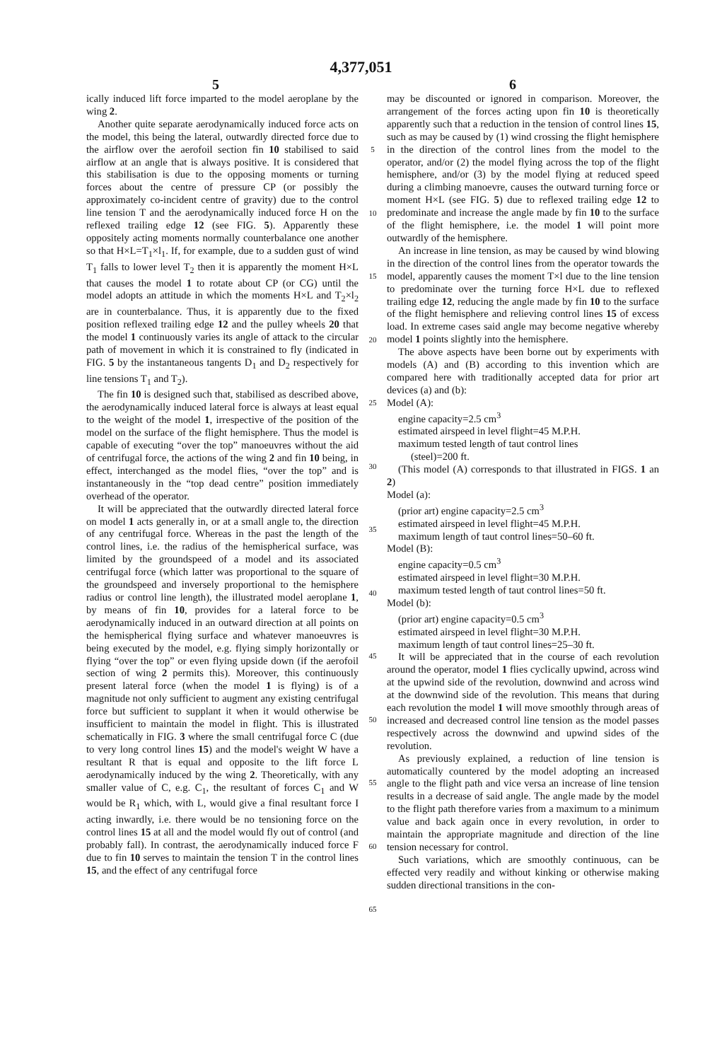4,377,051
5 6
ically induced lift force imparted to the model aeroplane by the wing 2.
Another quite separate aerodynamically induced force acts on the model, this being the lateral, outwardly directed force due to the airflow over the aerofoil section fin 10 stabilised to said airflow at an angle that is always positive. It is considered that this stabilisation is due to the opposing moments or turning forces about the centre of pressure CP (or possibly the approximately co-incident centre of gravity) due to the control line tension T and the aerodynamically induced force H on the reflexed trailing edge 12 (see FIG. 5). Apparently these oppositely acting moments normally counterbalance one another so that H×L=T<sub>1</sub>×l<sub>1</sub>. If, for example, due to a sudden gust of wind T<sub>1</sub> falls to lower level T<sub>2</sub> then it is apparently the moment H×L that causes the model 1 to rotate about CP (or CG) until the model adopts an attitude in which the moments H×L and T<sub>2</sub>×l<sub>2</sub> are in counterbalance. Thus, it is apparently due to the fixed position reflexed trailing edge 12 and the pulley wheels 20 that the model 1 continuously varies its angle of attack to the circular path of movement in which it is constrained to fly (indicated in FIG. 5 by the instantaneous tangents D<sub>1</sub> and D<sub>2</sub> respectively for line tensions T<sub>1</sub> and T<sub>2</sub>).
The fin 10 is designed such that, stabilised as described above, the aerodynamically induced lateral force is always at least equal to the weight of the model 1, irrespective of the position of the model on the surface of the flight hemisphere. Thus the model is capable of executing “over the top” manoeuvres without the aid of centrifugal force, the actions of the wing 2 and fin 10 being, in effect, interchanged as the model flies, “over the top” and is instantaneously in the “top dead centre” position immediately overhead of the operator.
It will be appreciated that the outwardly directed lateral force on model 1 acts generally in, or at a small angle to, the direction of any centrifugal force. Whereas in the past the length of the control lines, i.e. the radius of the hemispherical surface, was limited by the groundspeed of a model and its associated centrifugal force (which latter was proportional to the square of the groundspeed and inversely proportional to the hemisphere radius or control line length), the illustrated model aeroplane 1, by means of fin 10, provides for a lateral force to be aerodynamically induced in an outward direction at all points on the hemispherical flying surface and whatever manoeuvres is being executed by the model, e.g. flying simply horizontally or flying “over the top” or even flying upside down (if the aerofoil section of wing 2 permits this). Moreover, this continuously present lateral force (when the model 1 is flying) is of a magnitude not only sufficient to augment any existing centrifugal force but sufficient to supplant it when it would otherwise be insufficient to maintain the model in flight. This is illustrated schematically in FIG. 3 where the small centrifugal force C (due to very long control lines 15) and the model's weight W have a resultant R that is equal and opposite to the lift force L aerodynamically induced by the wing 2. Theoretically, with any smaller value of C, e.g. C<sub>1</sub>, the resultant of forces C<sub>1</sub> and W would be R<sub>1</sub> which, with L, would give a final resultant force I acting inwardly, i.e. there would be no tensioning force on the control lines 15 at all and the model would fly out of control (and probably fall). In contrast, the aerodynamically induced force F due to fin 10 serves to maintain the tension T in the control lines 15, and the effect of any centrifugal force
5
10
15
20
25
30
35
40
45
50
55
60
65
may be discounted or ignored in comparison. Moreover, the arrangement of the forces acting upon fin 10 is theoretically apparently such that a reduction in the tension of control lines 15, such as may be caused by (1) wind crossing the flight hemisphere in the direction of the control lines from the model to the operator, and/or (2) the model flying across the top of the flight hemisphere, and/or (3) by the model flying at reduced speed during a climbing manoevre, causes the outward turning force or moment H×L (see FIG. 5) due to reflexed trailing edge 12 to predominate and increase the angle made by fin 10 to the surface of the flight hemisphere, i.e. the model 1 will point more outwardly of the hemisphere.
An increase in line tension, as may be caused by wind blowing in the direction of the control lines from the operator towards the model, apparently causes the moment T×l due to the line tension to predominate over the turning force H×L due to reflexed trailing edge 12, reducing the angle made by fin 10 to the surface of the flight hemisphere and relieving control lines 15 of excess load. In extreme cases said angle may become negative whereby model 1 points slightly into the hemisphere.
The above aspects have been borne out by experiments with models (A) and (B) according to this invention which are compared here with traditionally accepted data for prior art devices (a) and (b):
Model (A):
engine capacity=2.5 cm<sup>3</sup>
estimated airspeed in level flight=45 M.P.H.
maximum tested length of taut control lines
(steel)=200 ft.
(This model (A) corresponds to that illustrated in FIGS. 1 an 2)
Model (a):
(prior art) engine capacity=2.5 cm<sup>3</sup>
estimated airspeed in level flight=45 M.P.H.
maximum length of taut control lines=50–60 ft.
Model (B):
engine capacity=0.5 cm<sup>3</sup>
estimated airspeed in level flight=30 M.P.H.
maximum tested length of taut control lines=50 ft.
Model (b):
(prior art) engine capacity=0.5 cm<sup>3</sup>
estimated airspeed in level flight=30 M.P.H.
maximum length of taut control lines=25–30 ft.
It will be appreciated that in the course of each revolution around the operator, model 1 flies cyclically upwind, across wind at the upwind side of the revolution, downwind and across wind at the downwind side of the revolution. This means that during each revolution the model 1 will move smoothly through areas of increased and decreased control line tension as the model passes respectively across the downwind and upwind sides of the revolution.
As previously explained, a reduction of line tension is automatically countered by the model adopting an increased angle to the flight path and vice versa an increase of line tension results in a decrease of said angle. The angle made by the model to the flight path therefore varies from a maximum to a minimum value and back again once in every revolution, in order to maintain the appropriate magnitude and direction of the line tension necessary for control.
Such variations, which are smoothly continuous, can be effected very readily and without kinking or otherwise making sudden directional transitions in the con-